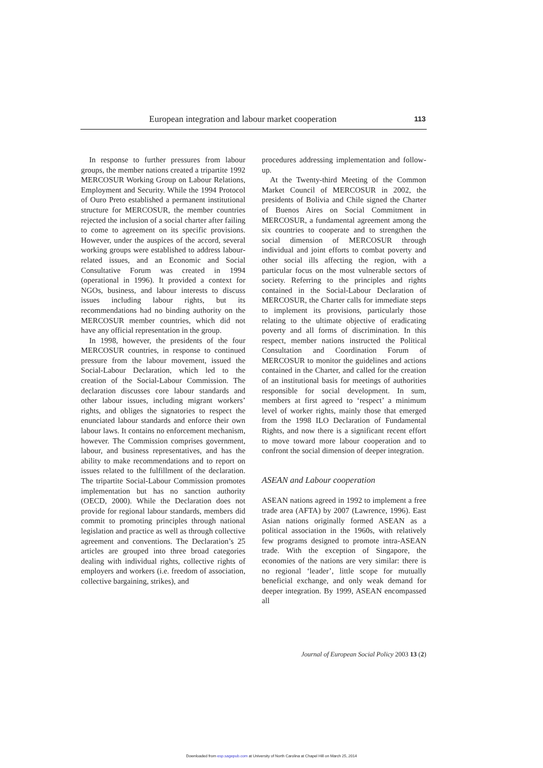European integration and labour market cooperation 113
In response to further pressures from labour groups, the member nations created a tripartite 1992 MERCOSUR Working Group on Labour Relations, Employment and Security. While the 1994 Protocol of Ouro Preto established a permanent institutional structure for MERCOSUR, the member countries rejected the inclusion of a social charter after failing to come to agreement on its specific provisions. However, under the auspices of the accord, several working groups were established to address labour-related issues, and an Economic and Social Consultative Forum was created in 1994 (operational in 1996). It provided a context for NGOs, business, and labour interests to discuss issues including labour rights, but its recommendations had no binding authority on the MERCOSUR member countries, which did not have any official representation in the group.
In 1998, however, the presidents of the four MERCOSUR countries, in response to continued pressure from the labour movement, issued the Social-Labour Declaration, which led to the creation of the Social-Labour Commission. The declaration discusses core labour standards and other labour issues, including migrant workers’ rights, and obliges the signatories to respect the enunciated labour standards and enforce their own labour laws. It contains no enforcement mechanism, however. The Commission comprises government, labour, and business representatives, and has the ability to make recommendations and to report on issues related to the fulfillment of the declaration. The tripartite Social-Labour Commission promotes implementation but has no sanction authority (OECD, 2000). While the Declaration does not provide for regional labour standards, members did commit to promoting principles through national legislation and practice as well as through collective agreement and conventions. The Declaration’s 25 articles are grouped into three broad categories dealing with individual rights, collective rights of employers and workers (i.e. freedom of association, collective bargaining, strikes), and
procedures addressing implementation and follow-up.
At the Twenty-third Meeting of the Common Market Council of MERCOSUR in 2002, the presidents of Bolivia and Chile signed the Charter of Buenos Aires on Social Commitment in MERCOSUR, a fundamental agreement among the six countries to cooperate and to strengthen the social dimension of MERCOSUR through individual and joint efforts to combat poverty and other social ills affecting the region, with a particular focus on the most vulnerable sectors of society. Referring to the principles and rights contained in the Social-Labour Declaration of MERCOSUR, the Charter calls for immediate steps to implement its provisions, particularly those relating to the ultimate objective of eradicating poverty and all forms of discrimination. In this respect, member nations instructed the Political Consultation and Coordination Forum of MERCOSUR to monitor the guidelines and actions contained in the Charter, and called for the creation of an institutional basis for meetings of authorities responsible for social development. In sum, members at first agreed to ‘respect’ a minimum level of worker rights, mainly those that emerged from the 1998 ILO Declaration of Fundamental Rights, and now there is a significant recent effort to move toward more labour cooperation and to confront the social dimension of deeper integration.
ASEAN and Labour cooperation
ASEAN nations agreed in 1992 to implement a free trade area (AFTA) by 2007 (Lawrence, 1996). East Asian nations originally formed ASEAN as a political association in the 1960s, with relatively few programs designed to promote intra-ASEAN trade. With the exception of Singapore, the economies of the nations are very similar: there is no regional ‘leader’, little scope for mutually beneficial exchange, and only weak demand for deeper integration. By 1999, ASEAN encompassed all
Journal of European Social Policy 2003 13 (2)
Downloaded from esp.sagepub.com at University of North Carolina at Chapel Hill on March 25, 2014